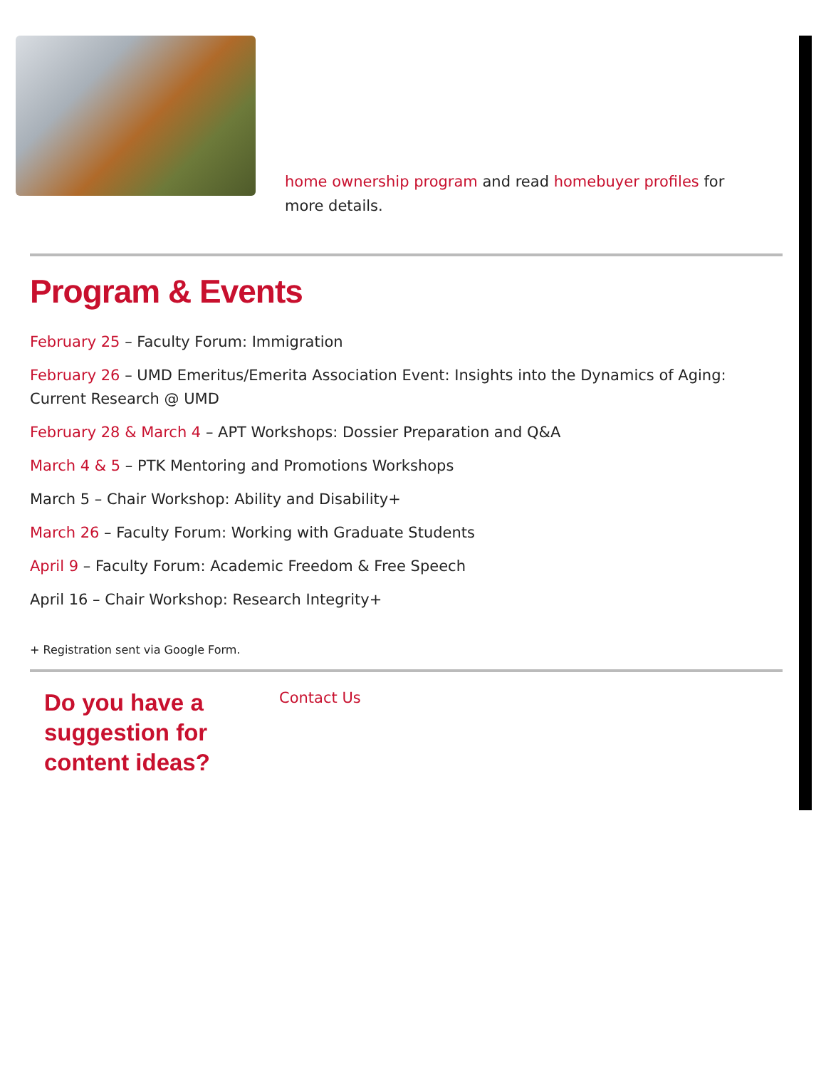home ownership program and read homebuyer profiles for more details.
Program & Events
February 25 – Faculty Forum: Immigration
February 26 – UMD Emeritus/Emerita Association Event: Insights into the Dynamics of Aging: Current Research @ UMD
February 28 & March 4 – APT Workshops: Dossier Preparation and Q&A
March 4 & 5 – PTK Mentoring and Promotions Workshops
March 5 – Chair Workshop: Ability and Disability+
March 26 – Faculty Forum: Working with Graduate Students
April 9 – Faculty Forum: Academic Freedom & Free Speech
April 16 – Chair Workshop: Research Integrity+
+ Registration sent via Google Form.
Do you have a suggestion for content ideas?
Contact Us